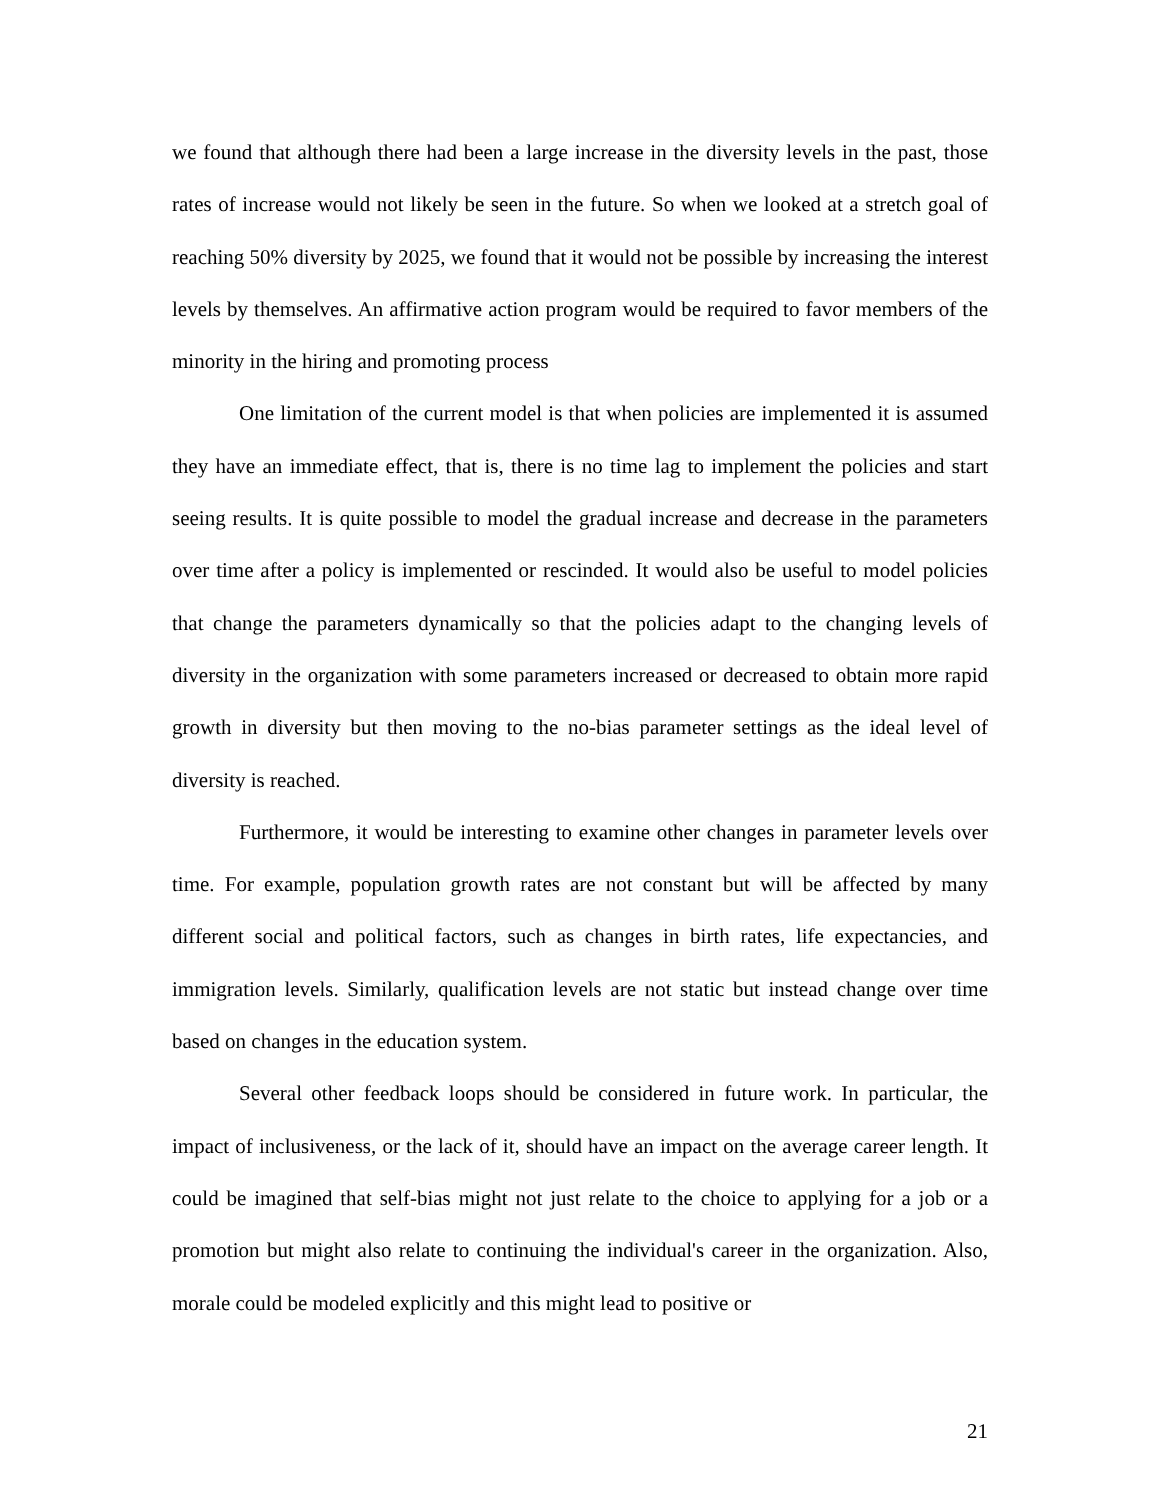we found that although there had been a large increase in the diversity levels in the past, those rates of increase would not likely be seen in the future. So when we looked at a stretch goal of reaching 50% diversity by 2025, we found that it would not be possible by increasing the interest levels by themselves. An affirmative action program would be required to favor members of the minority in the hiring and promoting process
One limitation of the current model is that when policies are implemented it is assumed they have an immediate effect, that is, there is no time lag to implement the policies and start seeing results. It is quite possible to model the gradual increase and decrease in the parameters over time after a policy is implemented or rescinded. It would also be useful to model policies that change the parameters dynamically so that the policies adapt to the changing levels of diversity in the organization with some parameters increased or decreased to obtain more rapid growth in diversity but then moving to the no-bias parameter settings as the ideal level of diversity is reached.
Furthermore, it would be interesting to examine other changes in parameter levels over time. For example, population growth rates are not constant but will be affected by many different social and political factors, such as changes in birth rates, life expectancies, and immigration levels. Similarly, qualification levels are not static but instead change over time based on changes in the education system.
Several other feedback loops should be considered in future work. In particular, the impact of inclusiveness, or the lack of it, should have an impact on the average career length. It could be imagined that self-bias might not just relate to the choice to applying for a job or a promotion but might also relate to continuing the individual's career in the organization. Also, morale could be modeled explicitly and this might lead to positive or
21